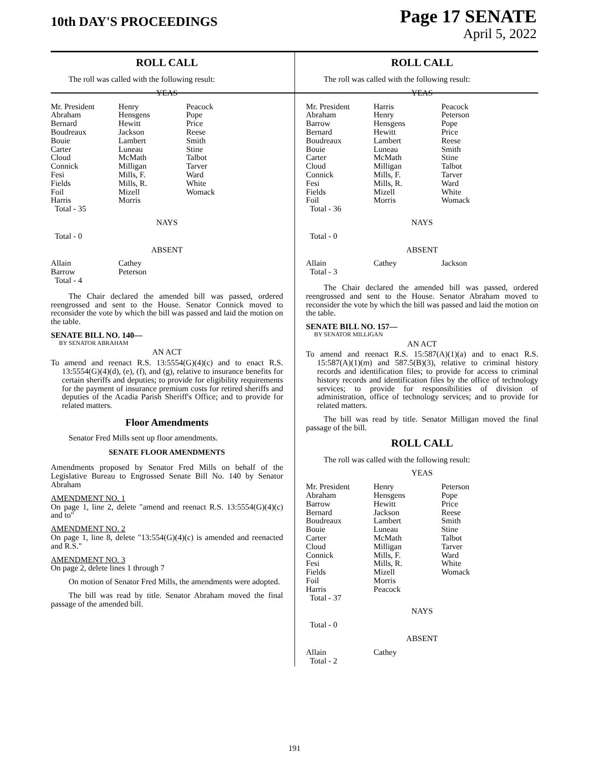10th DAY'S PROCEEDINGS
Page 17 SENATE
April 5, 2022
ROLL CALL
The roll was called with the following result:
YEAS
| Mr. President | Henry | Peacock |
| Abraham | Hensgens | Pope |
| Bernard | Hewitt | Price |
| Boudreaux | Jackson | Reese |
| Bouie | Lambert | Smith |
| Carter | Luneau | Stine |
| Cloud | McMath | Talbot |
| Connick | Milligan | Tarver |
| Fesi | Mills, F. | Ward |
| Fields | Mills, R. | White |
| Foil | Mizell | Womack |
| Harris | Morris | |
| Total - 35 | | |
NAYS
Total - 0
ABSENT
| Allain | Cathey | |
| Barrow | Peterson | |
| Total - 4 | | |
The Chair declared the amended bill was passed, ordered reengrossed and sent to the House. Senator Connick moved to reconsider the vote by which the bill was passed and laid the motion on the table.
SENATE BILL NO. 140—
BY SENATOR ABRAHAM
AN ACT
To amend and reenact R.S. 13:5554(G)(4)(c) and to enact R.S. 13:5554(G)(4)(d), (e), (f), and (g), relative to insurance benefits for certain sheriffs and deputies; to provide for eligibility requirements for the payment of insurance premium costs for retired sheriffs and deputies of the Acadia Parish Sheriff's Office; and to provide for related matters.
Floor Amendments
Senator Fred Mills sent up floor amendments.
SENATE FLOOR AMENDMENTS
Amendments proposed by Senator Fred Mills on behalf of the Legislative Bureau to Engrossed Senate Bill No. 140 by Senator Abraham
AMENDMENT NO. 1
On page 1, line 2, delete "amend and reenact R.S. 13:5554(G)(4)(c) and to"
AMENDMENT NO. 2
On page 1, line 8, delete "13:554(G)(4)(c) is amended and reenacted and R.S."
AMENDMENT NO. 3
On page 2, delete lines 1 through 7
On motion of Senator Fred Mills, the amendments were adopted.
The bill was read by title. Senator Abraham moved the final passage of the amended bill.
ROLL CALL
The roll was called with the following result:
YEAS
| Mr. President | Harris | Peacock |
| Abraham | Henry | Peterson |
| Barrow | Hensgens | Pope |
| Bernard | Hewitt | Price |
| Boudreaux | Lambert | Reese |
| Bouie | Luneau | Smith |
| Carter | McMath | Stine |
| Cloud | Milligan | Talbot |
| Connick | Mills, F. | Tarver |
| Fesi | Mills, R. | Ward |
| Fields | Mizell | White |
| Foil | Morris | Womack |
| Total - 36 | | |
NAYS
Total - 0
ABSENT
| Allain | Cathey | Jackson |
| Total - 3 | | |
The Chair declared the amended bill was passed, ordered reengrossed and sent to the House. Senator Abraham moved to reconsider the vote by which the bill was passed and laid the motion on the table.
SENATE BILL NO. 157—
BY SENATOR MILLIGAN
AN ACT
To amend and reenact R.S. 15:587(A)(1)(a) and to enact R.S. 15:587(A)(1)(m) and 587.5(B)(3), relative to criminal history records and identification files; to provide for access to criminal history records and identification files by the office of technology services; to provide for responsibilities of division of administration, office of technology services; and to provide for related matters.
The bill was read by title. Senator Milligan moved the final passage of the bill.
ROLL CALL
The roll was called with the following result:
YEAS
| Mr. President | Henry | Peterson |
| Abraham | Hensgens | Pope |
| Barrow | Hewitt | Price |
| Bernard | Jackson | Reese |
| Boudreaux | Lambert | Smith |
| Bouie | Luneau | Stine |
| Carter | McMath | Talbot |
| Cloud | Milligan | Tarver |
| Connick | Mills, F. | Ward |
| Fesi | Mills, R. | White |
| Fields | Mizell | Womack |
| Foil | Morris | |
| Harris | Peacock | |
| Total - 37 | | |
NAYS
Total - 0
ABSENT
| Allain | Cathey | |
| Total - 2 | | |
191